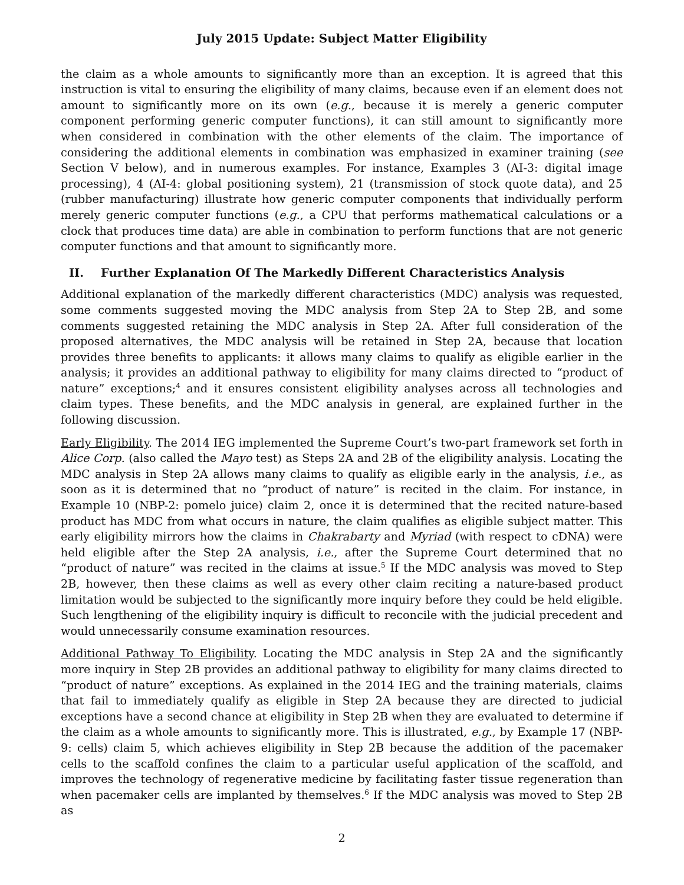July 2015 Update: Subject Matter Eligibility
the claim as a whole amounts to significantly more than an exception. It is agreed that this instruction is vital to ensuring the eligibility of many claims, because even if an element does not amount to significantly more on its own (e.g., because it is merely a generic computer component performing generic computer functions), it can still amount to significantly more when considered in combination with the other elements of the claim. The importance of considering the additional elements in combination was emphasized in examiner training (see Section V below), and in numerous examples. For instance, Examples 3 (AI-3: digital image processing), 4 (AI-4: global positioning system), 21 (transmission of stock quote data), and 25 (rubber manufacturing) illustrate how generic computer components that individually perform merely generic computer functions (e.g., a CPU that performs mathematical calculations or a clock that produces time data) are able in combination to perform functions that are not generic computer functions and that amount to significantly more.
II. Further Explanation Of The Markedly Different Characteristics Analysis
Additional explanation of the markedly different characteristics (MDC) analysis was requested, some comments suggested moving the MDC analysis from Step 2A to Step 2B, and some comments suggested retaining the MDC analysis in Step 2A. After full consideration of the proposed alternatives, the MDC analysis will be retained in Step 2A, because that location provides three benefits to applicants: it allows many claims to qualify as eligible earlier in the analysis; it provides an additional pathway to eligibility for many claims directed to “product of nature” exceptions;<sup>4</sup> and it ensures consistent eligibility analyses across all technologies and claim types. These benefits, and the MDC analysis in general, are explained further in the following discussion.
Early Eligibility. The 2014 IEG implemented the Supreme Court’s two-part framework set forth in Alice Corp. (also called the Mayo test) as Steps 2A and 2B of the eligibility analysis. Locating the MDC analysis in Step 2A allows many claims to qualify as eligible early in the analysis, i.e., as soon as it is determined that no “product of nature” is recited in the claim. For instance, in Example 10 (NBP-2: pomelo juice) claim 2, once it is determined that the recited nature-based product has MDC from what occurs in nature, the claim qualifies as eligible subject matter. This early eligibility mirrors how the claims in Chakrabarty and Myriad (with respect to cDNA) were held eligible after the Step 2A analysis, i.e., after the Supreme Court determined that no “product of nature” was recited in the claims at issue.<sup>5</sup> If the MDC analysis was moved to Step 2B, however, then these claims as well as every other claim reciting a nature-based product limitation would be subjected to the significantly more inquiry before they could be held eligible. Such lengthening of the eligibility inquiry is difficult to reconcile with the judicial precedent and would unnecessarily consume examination resources.
Additional Pathway To Eligibility. Locating the MDC analysis in Step 2A and the significantly more inquiry in Step 2B provides an additional pathway to eligibility for many claims directed to “product of nature” exceptions. As explained in the 2014 IEG and the training materials, claims that fail to immediately qualify as eligible in Step 2A because they are directed to judicial exceptions have a second chance at eligibility in Step 2B when they are evaluated to determine if the claim as a whole amounts to significantly more. This is illustrated, e.g., by Example 17 (NBP-9: cells) claim 5, which achieves eligibility in Step 2B because the addition of the pacemaker cells to the scaffold confines the claim to a particular useful application of the scaffold, and improves the technology of regenerative medicine by facilitating faster tissue regeneration than when pacemaker cells are implanted by themselves.<sup>6</sup> If the MDC analysis was moved to Step 2B as
2